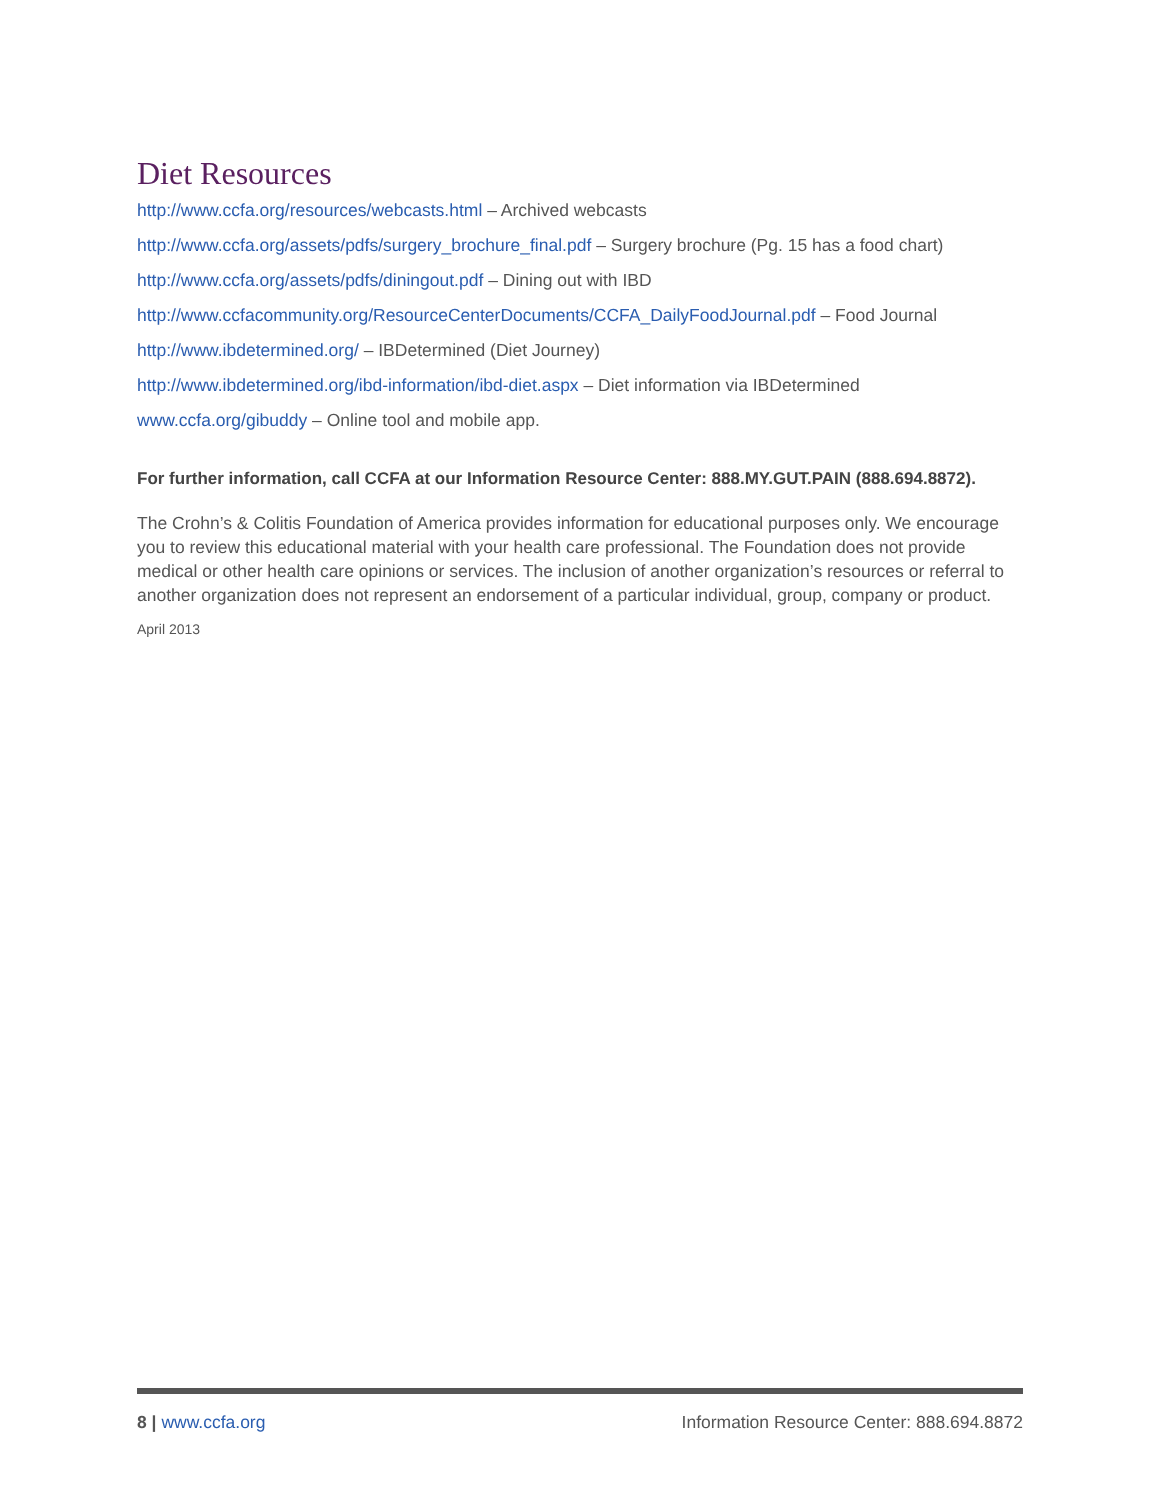Diet Resources
http://www.ccfa.org/resources/webcasts.html – Archived webcasts
http://www.ccfa.org/assets/pdfs/surgery_brochure_final.pdf – Surgery brochure (Pg. 15 has a food chart)
http://www.ccfa.org/assets/pdfs/diningout.pdf – Dining out with IBD
http://www.ccfacommunity.org/ResourceCenterDocuments/CCFA_DailyFoodJournal.pdf – Food Journal
http://www.ibdetermined.org/ – IBDetermined (Diet Journey)
http://www.ibdetermined.org/ibd-information/ibd-diet.aspx – Diet information via IBDetermined
www.ccfa.org/gibuddy – Online tool and mobile app.
For further information, call CCFA at our Information Resource Center: 888.MY.GUT.PAIN (888.694.8872).
The Crohn’s & Colitis Foundation of America provides information for educational purposes only. We encourage you to review this educational material with your health care professional. The Foundation does not provide medical or other health care opinions or services. The inclusion of another organization’s resources or referral to another organization does not represent an endorsement of a particular individual, group, company or product.
April 2013
8 | www.ccfa.org Information Resource Center: 888.694.8872